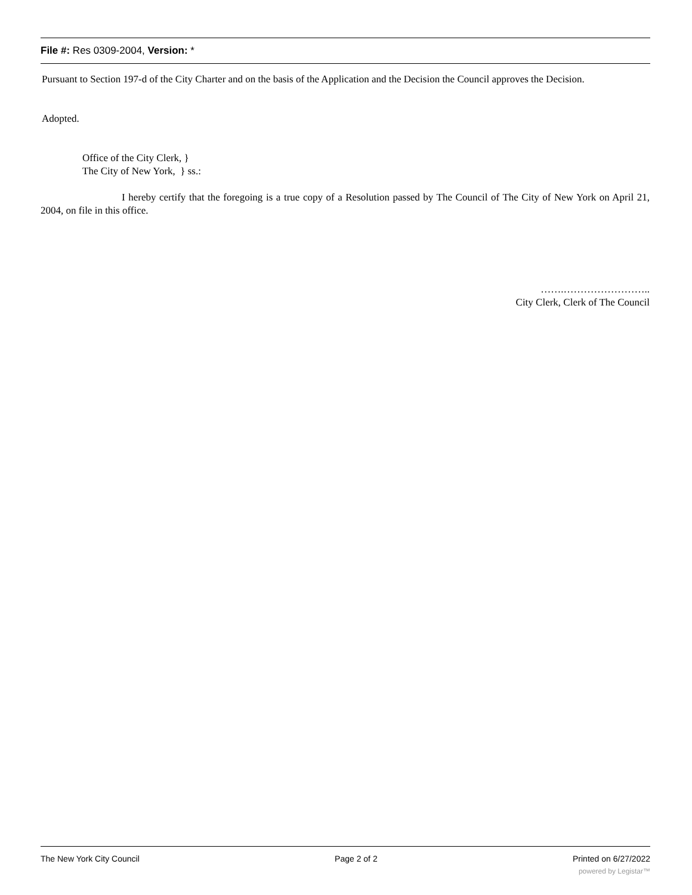File #: Res 0309-2004, Version: *
Pursuant to Section 197-d of the City Charter and on the basis of the Application and the Decision the Council approves the Decision.
Adopted.
Office of the City Clerk, }
The City of New York, } ss.:
I hereby certify that the foregoing is a true copy of a Resolution passed by The Council of The City of New York on April 21, 2004, on file in this office.
…….……………………..
City Clerk, Clerk of The Council
The New York City Council Page 2 of 2 Printed on 6/27/2022
powered by Legistar™